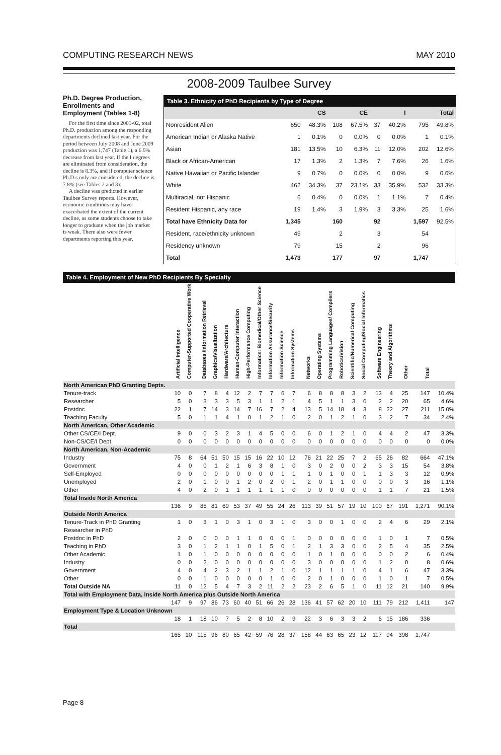COMPUTING RESEARCH NEWS MAY 2010
2008-2009 Taulbee Survey
Ph.D. Degree Production, Enrollments and Employment (Tables 1-8)
For the first time since 2001-02, total Ph.D. production among the responding departments declined last year. For the period between July 2008 and June 2009 production was 1,747 (Table 1), a 6.9% decrease from last year. If the I degrees are eliminated from consideration, the decline is 8.3%, and if computer science Ph.D.s only are considered, the decline is 7.8% (see Tables 2 and 3).
A decline was predicted in earlier Taulbee Survey reports. However, economic conditions may have exacerbated the extent of the current decline, as some students choose to take longer to graduate when the job market is weak. There also were fewer departments reporting this year,
Table 3. Ethnicity of PhD Recipients by Type of Degree
| | CS | | CE | | I | | Total | |
| --- | --- | --- | --- | --- | --- | --- | --- | --- |
| Nonresident Alien | 650 | 48.3% | 108 | 67.5% | 37 | 40.2% | 795 | 49.8% |
| American Indian or Alaska Native | 1 | 0.1% | 0 | 0.0% | 0 | 0.0% | 1 | 0.1% |
| Asian | 181 | 13.5% | 10 | 6.3% | 11 | 12.0% | 202 | 12.6% |
| Black or African-American | 17 | 1.3% | 2 | 1.3% | 7 | 7.6% | 26 | 1.6% |
| Native Hawaiian or Pacific Islander | 9 | 0.7% | 0 | 0.0% | 0 | 0.0% | 9 | 0.6% |
| White | 462 | 34.3% | 37 | 23.1% | 33 | 35.9% | 532 | 33.3% |
| Multiracial, not Hispanic | 6 | 0.4% | 0 | 0.0% | 1 | 1.1% | 7 | 0.4% |
| Resident Hispanic, any race | 19 | 1.4% | 3 | 1.9% | 3 | 3.3% | 25 | 1.6% |
| Total have Ethnicity Data for | 1,345 | | 160 | | 92 | | 1,597 | 92.5% |
| Resident, race/ethnicity unknown | 49 | | 2 | | 3 | | 54 | |
| Residency unknown | 79 | | 15 | | 2 | | 96 | |
| Total | 1,473 | | 177 | | 97 | | 1,747 | |
Table 4. Employment of New PhD Recipients By Specialty
| | Artificial Intelligence | Computer-Supported Cooperative Work | Databases /Information Retrieval | Graphics/Visualization | Hardware/Architecture | Human-Computer Interaction | High-Performance Computing | Informatics: Biomedical/Other Science | Information Assurance/Security | Information Science | Information Systems | Networks | Operating Systems | Programming Languages/ Compilers | Robotics/Vision | Scientific/Numerical Computing | Social Computing/Social Informatics | Software Engineering | Theory and Algorithms | Other | Total | |
| --- | --- | --- | --- | --- | --- | --- | --- | --- | --- | --- | --- | --- | --- | --- | --- | --- | --- | --- | --- | --- | --- | --- |
| North American PhD Granting Depts. | | | | | | | | | | | | | | | | | | | | | | |
| Tenure-track | 10 | 0 | 7 | 8 | 4 | 12 | 2 | 7 | 7 | 6 | 7 | 6 | 8 | 8 | 8 | 3 | 2 | 13 | 4 | 25 | 147 | 10.4% |
| Researcher | 5 | 0 | 3 | 3 | 3 | 5 | 3 | 1 | 1 | 2 | 1 | 4 | 5 | 1 | 1 | 3 | 0 | 2 | 2 | 20 | 65 | 4.6% |
| Postdoc | 22 | 1 | 7 | 14 | 3 | 14 | 7 | 16 | 7 | 2 | 4 | 13 | 5 | 14 | 18 | 4 | 3 | 8 | 22 | 27 | 211 | 15.0% |
| Teaching Faculty | 5 | 0 | 1 | 1 | 4 | 1 | 0 | 1 | 2 | 1 | 0 | 2 | 0 | 1 | 2 | 1 | 0 | 3 | 2 | 7 | 34 | 2.4% |
| North American, Other Academic | | | | | | | | | | | | | | | | | | | | | | |
| Other CS/CE/I Dept. | 9 | 0 | 0 | 3 | 2 | 3 | 1 | 4 | 5 | 0 | 0 | 6 | 0 | 1 | 2 | 1 | 0 | 4 | 4 | 2 | 47 | 3.3% |
| Non-CS/CE/I Dept. | 0 | 0 | 0 | 0 | 0 | 0 | 0 | 0 | 0 | 0 | 0 | 0 | 0 | 0 | 0 | 0 | 0 | 0 | 0 | 0 | 0 | 0.0% |
| North American, Non-Academic | | | | | | | | | | | | | | | | | | | | | | |
| Industry | 75 | 8 | 64 | 51 | 50 | 15 | 15 | 16 | 22 | 10 | 12 | 76 | 21 | 22 | 25 | 7 | 2 | 65 | 26 | 82 | 664 | 47.1% |
| Government | 4 | 0 | 0 | 1 | 2 | 1 | 6 | 3 | 8 | 1 | 0 | 3 | 0 | 2 | 0 | 0 | 2 | 3 | 3 | 15 | 54 | 3.8% |
| Self-Employed | 0 | 0 | 0 | 0 | 0 | 0 | 0 | 0 | 0 | 1 | 1 | 1 | 0 | 1 | 0 | 0 | 1 | 1 | 3 | 3 | 12 | 0.9% |
| Unemployed | 2 | 0 | 1 | 0 | 0 | 1 | 2 | 0 | 2 | 0 | 1 | 2 | 0 | 1 | 1 | 0 | 0 | 0 | 0 | 3 | 16 | 1.1% |
| Other | 4 | 0 | 2 | 0 | 1 | 1 | 1 | 1 | 1 | 1 | 0 | 0 | 0 | 0 | 0 | 0 | 0 | 1 | 1 | 7 | 21 | 1.5% |
| Total Inside North America | | | | | | | | | | | | | | | | | | | | | | |
| | 136 | 9 | 85 | 81 | 69 | 53 | 37 | 49 | 55 | 24 | 26 | 113 | 39 | 51 | 57 | 19 | 10 | 100 | 67 | 191 | 1,271 | 90.1% |
| Outside North America | | | | | | | | | | | | | | | | | | | | | | |
| Tenure-Track in PhD Granting | 1 | 0 | 3 | 1 | 0 | 3 | 1 | 0 | 3 | 1 | 0 | 3 | 0 | 0 | 1 | 0 | 0 | 2 | 4 | 6 | 29 | 2.1% |
| Researcher in PhD | | | | | | | | | | | | | | | | | | | | | | |
| Postdoc in PhD | 2 | 0 | 0 | 0 | 0 | 1 | 1 | 0 | 0 | 0 | 1 | 0 | 0 | 0 | 0 | 0 | 0 | 1 | 0 | 1 | 7 | 0.5% |
| Teaching in PhD | 3 | 0 | 1 | 2 | 1 | 1 | 0 | 1 | 5 | 0 | 1 | 2 | 1 | 3 | 3 | 0 | 0 | 2 | 5 | 4 | 35 | 2.5% |
| Other Academic | 1 | 0 | 1 | 0 | 0 | 0 | 0 | 0 | 0 | 0 | 0 | 1 | 0 | 1 | 0 | 0 | 0 | 0 | 0 | 2 | 6 | 0.4% |
| Industry | 0 | 0 | 2 | 0 | 0 | 0 | 0 | 0 | 0 | 0 | 0 | 3 | 0 | 0 | 0 | 0 | 0 | 1 | 2 | 0 | 8 | 0.6% |
| Government | 4 | 0 | 4 | 2 | 3 | 2 | 1 | 1 | 2 | 1 | 0 | 12 | 1 | 1 | 1 | 1 | 0 | 4 | 1 | 6 | 47 | 3.3% |
| Other | 0 | 0 | 1 | 0 | 0 | 0 | 0 | 0 | 1 | 0 | 0 | 2 | 0 | 1 | 0 | 0 | 0 | 1 | 0 | 1 | 7 | 0.5% |
| Total Outside NA | 11 | 0 | 12 | 5 | 4 | 7 | 3 | 2 | 11 | 2 | 2 | 23 | 2 | 6 | 5 | 1 | 0 | 11 | 12 | 21 | 140 | 9.9% |
| Total with Employment Data, Inside North America plus Outside North America | | | | | | | | | | | | | | | | | | | | | | |
| | 147 | 9 | 97 | 86 | 73 | 60 | 40 | 51 | 66 | 26 | 28 | 136 | 41 | 57 | 62 | 20 | 10 | 111 | 79 | 212 | 1,411 | 147 |
| Employment Type & Location Unknown | | | | | | | | | | | | | | | | | | | | | | |
| | 18 | 1 | 18 | 10 | 7 | 5 | 2 | 8 | 10 | 2 | 9 | 22 | 3 | 6 | 3 | 3 | 2 | 6 | 15 | 186 | 336 | |
| Total | | | | | | | | | | | | | | | | | | | | | | |
| | 165 | 10 | 115 | 96 | 80 | 65 | 42 | 59 | 76 | 28 | 37 | 158 | 44 | 63 | 65 | 23 | 12 | 117 | 94 | 398 | 1,747 | |
Page 8